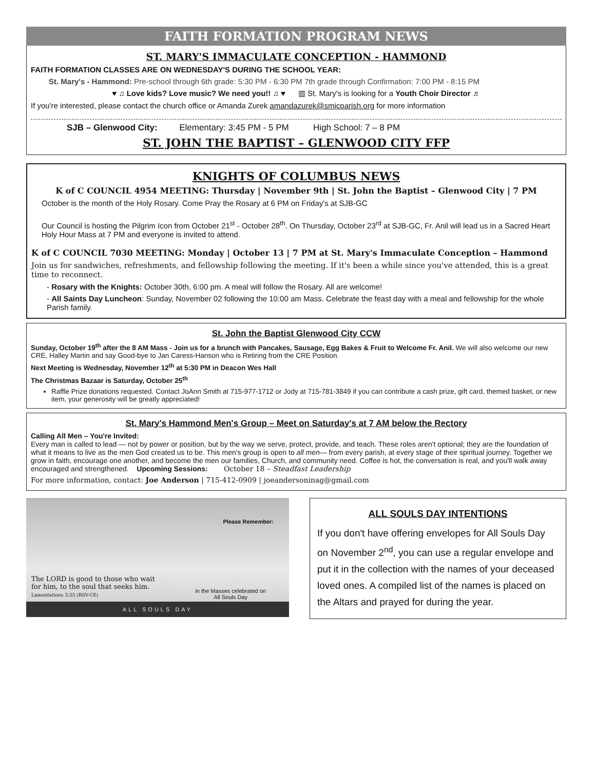FAITH FORMATION PROGRAM NEWS
ST. MARY'S IMMACULATE CONCEPTION - HAMMOND
FAITH FORMATION CLASSES ARE ON WEDNESDAY'S DURING THE SCHOOL YEAR:
St. Mary's - Hammond: Pre-school through 6th grade: 5:30 PM - 6:30 PM 7th grade through Confirmation: 7:00 PM - 8:15 PM
♥ ♫ Love kids? Love music? We need you!! ♫ ♥ ▥ St. Mary's is looking for a Youth Choir Director ♬
If you're interested, please contact the church office or Amanda Zurek amandazurek@smicparish.org for more information
SJB – Glenwood City: Elementary: 3:45 PM - 5 PM High School: 7 – 8 PM
ST. JOHN THE BAPTIST – GLENWOOD CITY FFP
KNIGHTS OF COLUMBUS NEWS
K of C COUNCIL 4954 MEETING: Thursday | November 9th | St. John the Baptist – Glenwood City | 7 PM
October is the month of the Holy Rosary. Come Pray the Rosary at 6 PM on Friday's at SJB-GC
Our Council is hosting the Pilgrim Icon from October 21<sup>st</sup> - October 28<sup>th</sup>. On Thursday, October 23<sup>rd</sup> at SJB-GC, Fr. Anil will lead us in a Sacred Heart Holy Hour Mass at 7 PM and everyone is invited to attend.
K of C COUNCIL 7030 MEETING: Monday | October 13 | 7 PM at St. Mary's Immaculate Conception – Hammond
Join us for sandwiches, refreshments, and fellowship following the meeting. If it's been a while since you've attended, this is a great time to reconnect.
- Rosary with the Knights: October 30th, 6:00 pm. A meal will follow the Rosary. All are welcome!
- All Saints Day Luncheon: Sunday, November 02 following the 10:00 am Mass. Celebrate the feast day with a meal and fellowship for the whole Parish family.
St. John the Baptist Glenwood City CCW
Sunday, October 19<sup>th</sup> after the 8 AM Mass - Join us for a brunch with Pancakes, Sausage, Egg Bakes & Fruit to Welcome Fr. Anil. We will also welcome our new CRE, Halley Martin and say Good-bye to Jan Caress-Hanson who is Retiring from the CRE Position.
Next Meeting is Wednesday, November 12<sup>th</sup> at 5:30 PM in Deacon Wes Hall
The Christmas Bazaar is Saturday, October 25<sup>th</sup>
Raffle Prize donations requested. Contact JoAnn Smith at 715-977-1712 or Jody at 715-781-3849 if you can contribute a cash prize, gift card, themed basket, or new item, your generosity will be greatly appreciated!
St. Mary's Hammond Men's Group – Meet on Saturday's at 7 AM below the Rectory
Calling All Men – You're Invited:
Every man is called to lead — not by power or position, but by the way we serve, protect, provide, and teach. These roles aren't optional; they are the foundation of what it means to live as the men God created us to be. This men's group is open to all men— from every parish, at every stage of their spiritual journey. Together we grow in faith, encourage one another, and become the men our families, Church, and community need. Coffee is hot, the conversation is real, and you'll walk away encouraged and strengthened. Upcoming Sessions: October 18 – Steadfast Leadership
For more information, contact: Joe Anderson | 715-412-0909 | joeandersoninag@gmail.com
Please Remember:
The LORD is good to those who wait
for him, to the soul that seeks him.
Lamentations 3:25 (RSV-CE)
in the Masses celebrated on
All Souls Day
ALL SOULS DAY
ALL SOULS DAY INTENTIONS
If you don't have offering envelopes for All Souls Day on November 2<sup>nd</sup>, you can use a regular envelope and put it in the collection with the names of your deceased loved ones. A compiled list of the names is placed on the Altars and prayed for during the year.